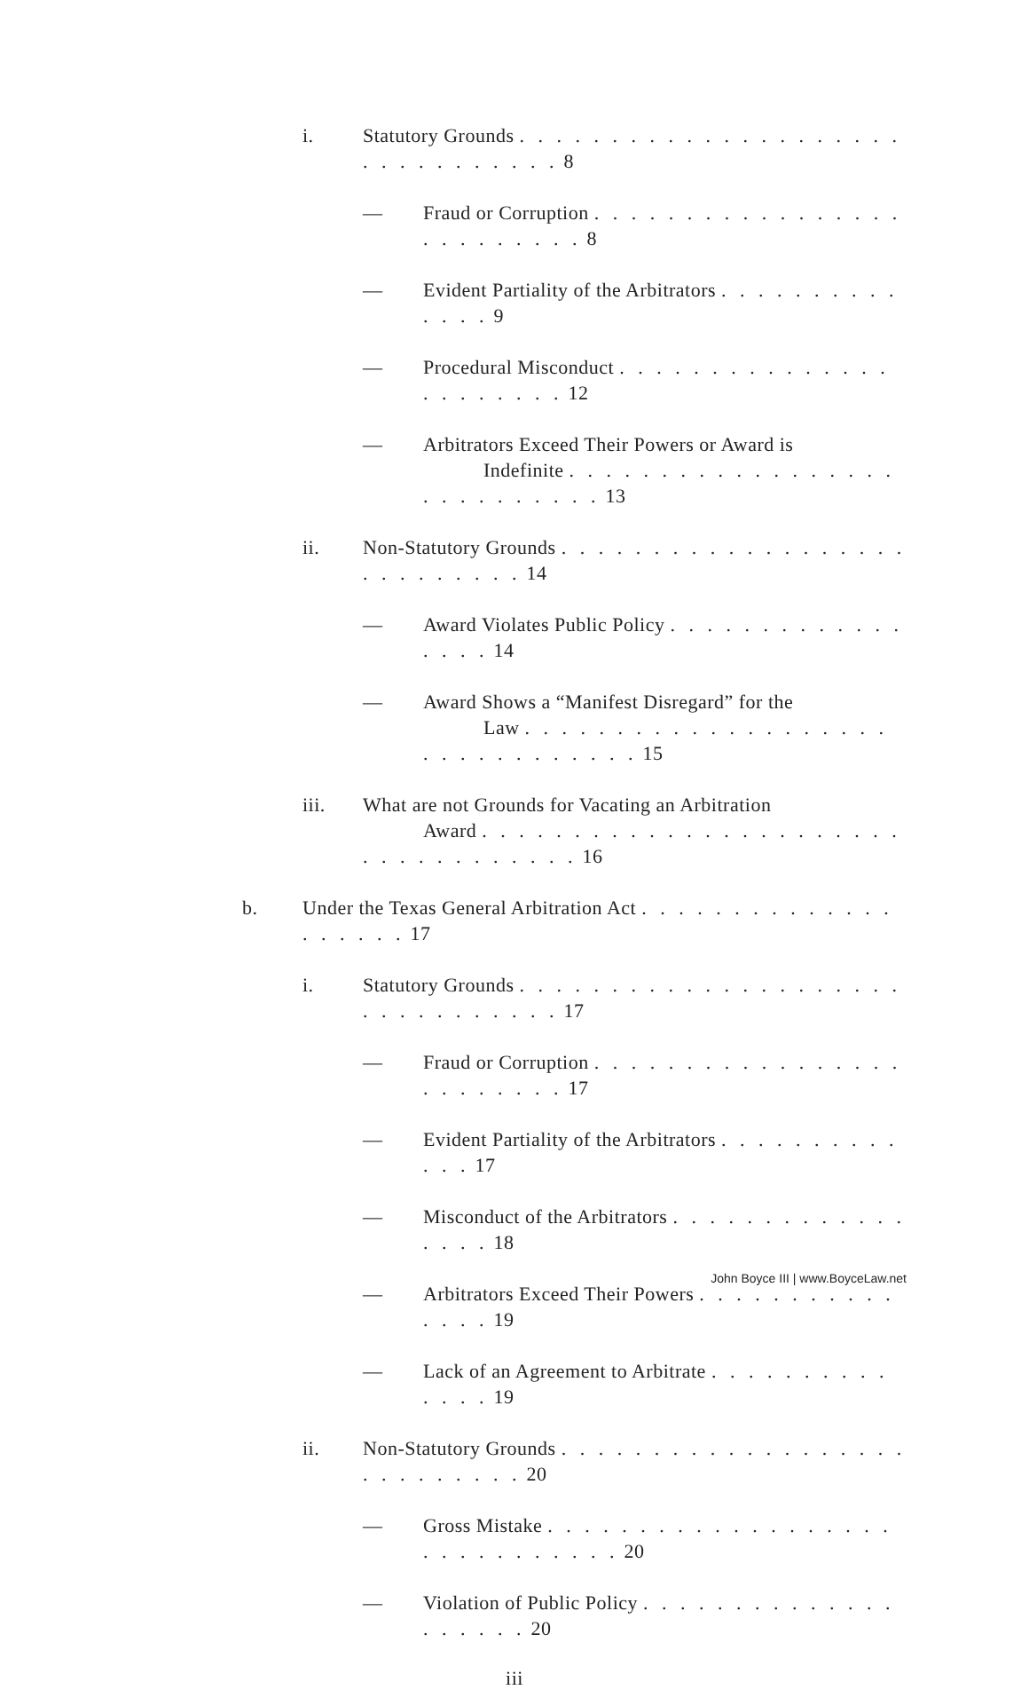i. Statutory Grounds . . . . . . . . . . . . . . . . . . . . . . . . . . . . . . . . 8
— Fraud or Corruption . . . . . . . . . . . . . . . . . . . . . . . . . . 8
— Evident Partiality of the Arbitrators . . . . . . . . . . . . . . 9
— Procedural Misconduct . . . . . . . . . . . . . . . . . . . . . . . 12
— Arbitrators Exceed Their Powers or Award is
Indefinite . . . . . . . . . . . . . . . . . . . . . . . . . . . . 13
ii. Non-Statutory Grounds . . . . . . . . . . . . . . . . . . . . . . . . . . . . 14
— Award Violates Public Policy . . . . . . . . . . . . . . . . . 14
— Award Shows a “Manifest Disregard” for the
Law . . . . . . . . . . . . . . . . . . . . . . . . . . . . . . . . 15
iii. What are not Grounds for Vacating an Arbitration
Award . . . . . . . . . . . . . . . . . . . . . . . . . . . . . . . . . . . 16
b. Under the Texas General Arbitration Act . . . . . . . . . . . . . . . . . . . . 17
i. Statutory Grounds . . . . . . . . . . . . . . . . . . . . . . . . . . . . . . . . 17
— Fraud or Corruption . . . . . . . . . . . . . . . . . . . . . . . . . 17
— Evident Partiality of the Arbitrators . . . . . . . . . . . . . 17
— Misconduct of the Arbitrators . . . . . . . . . . . . . . . . . 18
— Arbitrators Exceed Their Powers . . . . . . . . . . . . . . . 19
— Lack of an Agreement to Arbitrate . . . . . . . . . . . . . . 19
ii. Non-Statutory Grounds . . . . . . . . . . . . . . . . . . . . . . . . . . . . 20
— Gross Mistake . . . . . . . . . . . . . . . . . . . . . . . . . . . . . . 20
— Violation of Public Policy . . . . . . . . . . . . . . . . . . . . 20
iii
John Boyce III | www.BoyceLaw.net